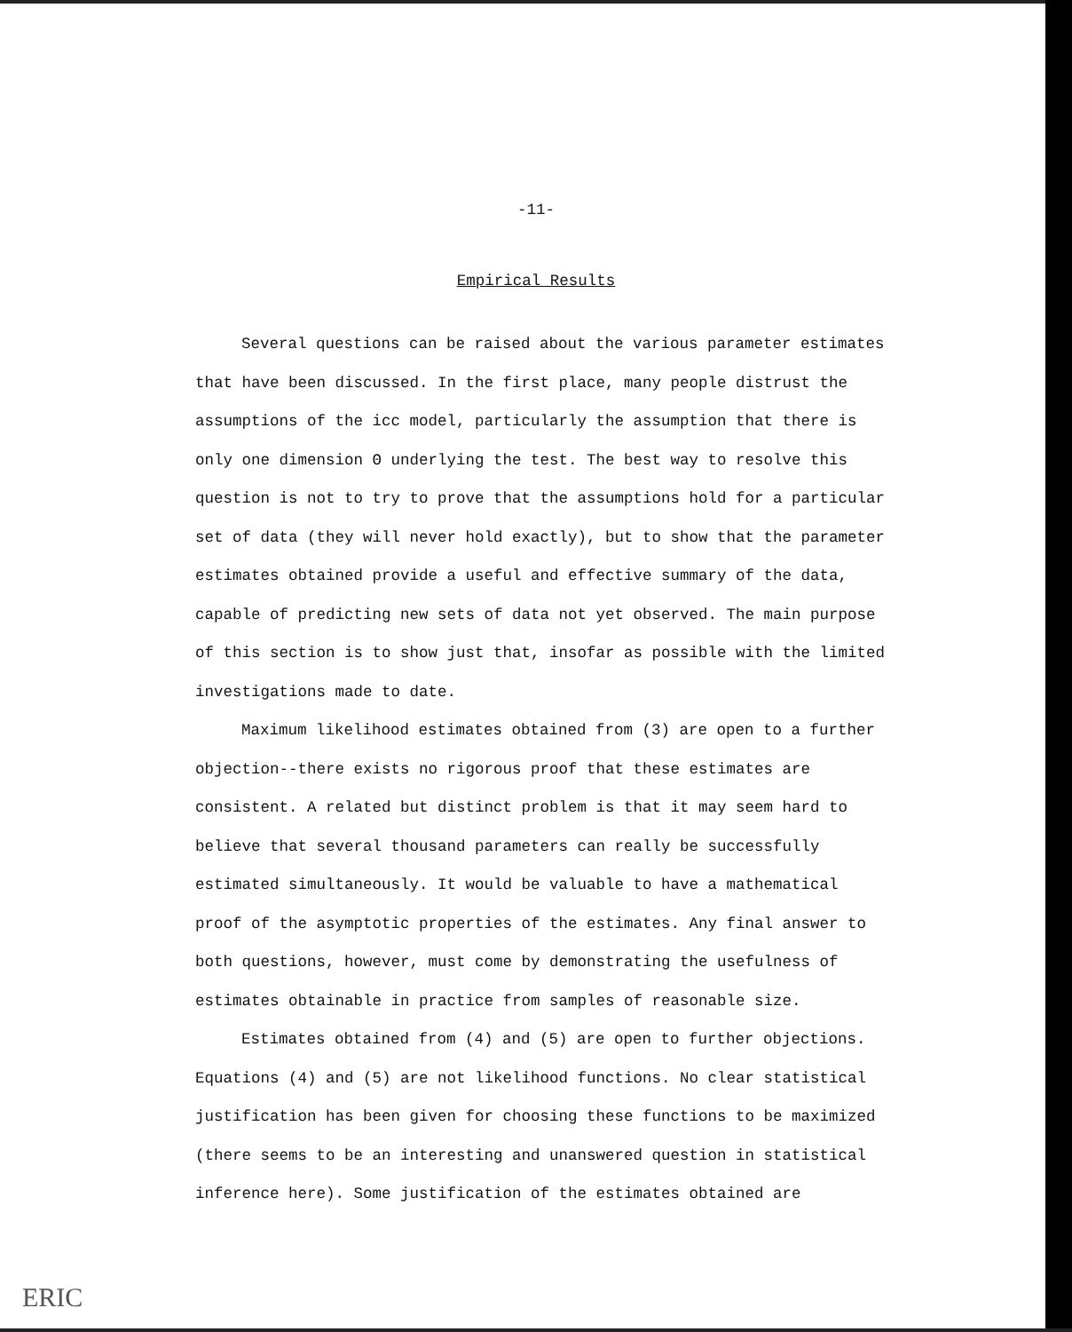-11-
Empirical Results
Several questions can be raised about the various parameter estimates that have been discussed. In the first place, many people distrust the assumptions of the icc model, particularly the assumption that there is only one dimension Θ underlying the test. The best way to resolve this question is not to try to prove that the assumptions hold for a particular set of data (they will never hold exactly), but to show that the parameter estimates obtained provide a useful and effective summary of the data, capable of predicting new sets of data not yet observed. The main purpose of this section is to show just that, insofar as possible with the limited investigations made to date.
Maximum likelihood estimates obtained from (3) are open to a further objection--there exists no rigorous proof that these estimates are consistent. A related but distinct problem is that it may seem hard to believe that several thousand parameters can really be successfully estimated simultaneously. It would be valuable to have a mathematical proof of the asymptotic properties of the estimates. Any final answer to both questions, however, must come by demonstrating the usefulness of estimates obtainable in practice from samples of reasonable size.
Estimates obtained from (4) and (5) are open to further objections. Equations (4) and (5) are not likelihood functions. No clear statistical justification has been given for choosing these functions to be maximized (there seems to be an interesting and unanswered question in statistical inference here). Some justification of the estimates obtained are
ERIC